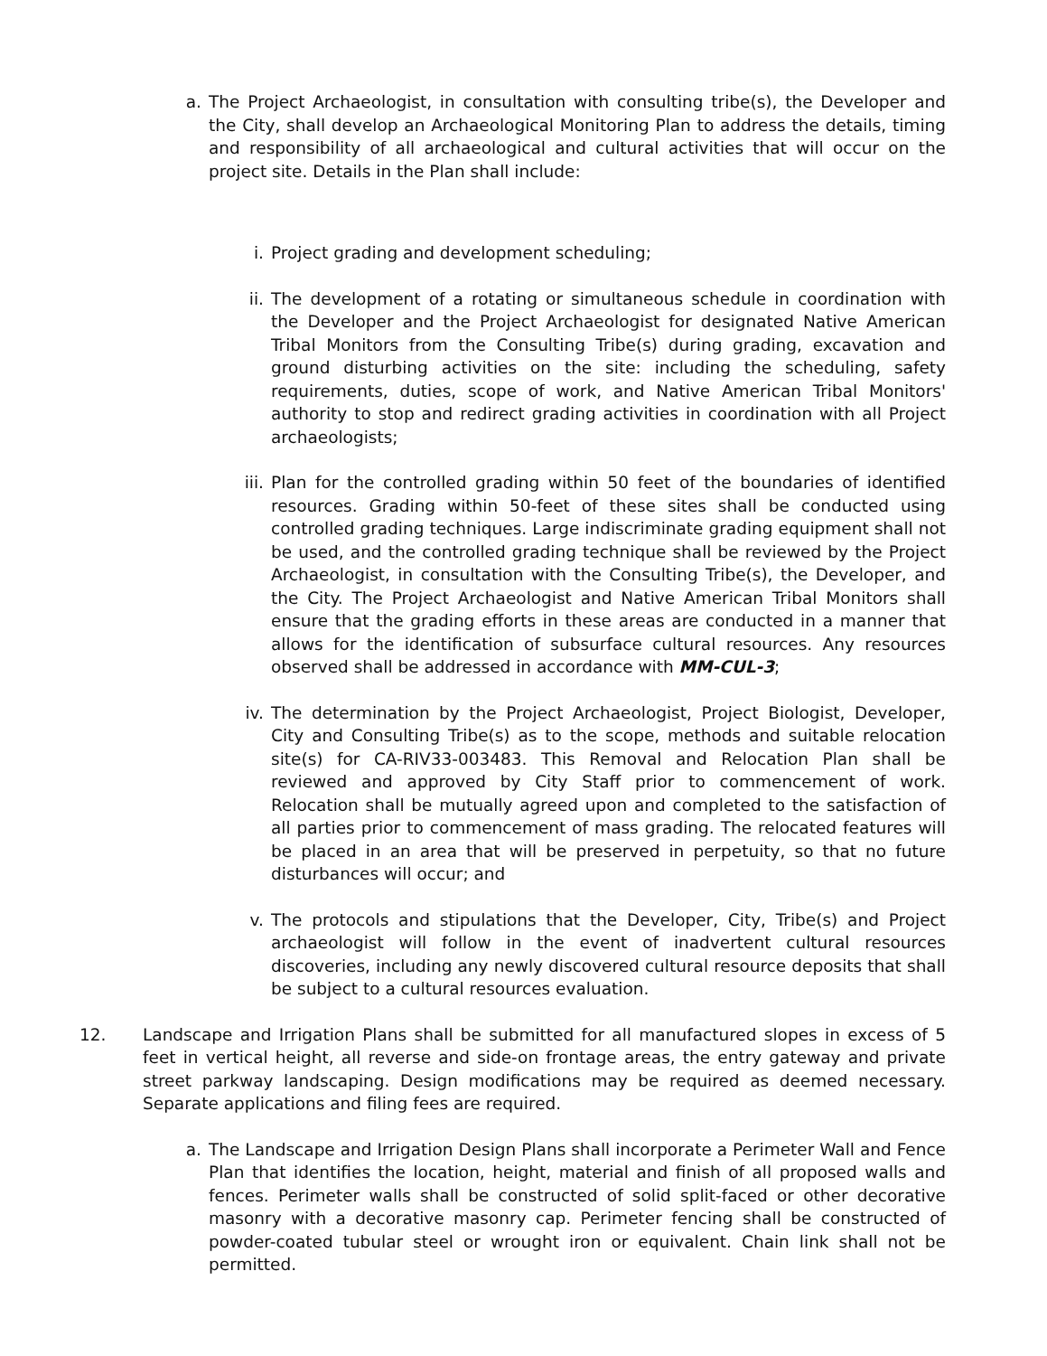a. The Project Archaeologist, in consultation with consulting tribe(s), the Developer and the City, shall develop an Archaeological Monitoring Plan to address the details, timing and responsibility of all archaeological and cultural activities that will occur on the project site. Details in the Plan shall include:
i. Project grading and development scheduling;
ii.
The development of a rotating or simultaneous schedule in coordination with the Developer and the Project Archaeologist for designated Native American Tribal Monitors from the Consulting Tribe(s) during grading, excavation and ground disturbing activities on the site: including the scheduling, safety requirements, duties, scope of work, and Native American Tribal Monitors' authority to stop and redirect grading activities in coordination with all Project archaeologists;
iii.
Plan for the controlled grading within 50 feet of the boundaries of identified resources. Grading within 50-feet of these sites shall be conducted using controlled grading techniques. Large indiscriminate grading equipment shall not be used, and the controlled grading technique shall be reviewed by the Project Archaeologist, in consultation with the Consulting Tribe(s), the Developer, and the City. The Project Archaeologist and Native American Tribal Monitors shall ensure that the grading efforts in these areas are conducted in a manner that allows for the identification of subsurface cultural resources. Any resources observed shall be addressed in accordance with MM-CUL-3;
iv.
The determination by the Project Archaeologist, Project Biologist, Developer, City and Consulting Tribe(s) as to the scope, methods and suitable relocation site(s) for CA-RIV33-003483. This Removal and Relocation Plan shall be reviewed and approved by City Staff prior to commencement of work. Relocation shall be mutually agreed upon and completed to the satisfaction of all parties prior to commencement of mass grading. The relocated features will be placed in an area that will be preserved in perpetuity, so that no future disturbances will occur; and
v. The protocols and stipulations that the Developer, City, Tribe(s) and Project archaeologist will follow in the event of inadvertent cultural resources discoveries, including any newly discovered cultural resource deposits that shall be subject to a cultural resources evaluation.
12. Landscape and Irrigation Plans shall be submitted for all manufactured slopes in excess of 5 feet in vertical height, all reverse and side-on frontage areas, the entry gateway and private street parkway landscaping. Design modifications may be required as deemed necessary. Separate applications and filing fees are required.
a. The Landscape and Irrigation Design Plans shall incorporate a Perimeter Wall and Fence Plan that identifies the location, height, material and finish of all proposed walls and fences. Perimeter walls shall be constructed of solid split-faced or other decorative masonry with a decorative masonry cap. Perimeter fencing shall be constructed of powder-coated tubular steel or wrought iron or equivalent. Chain link shall not be permitted.